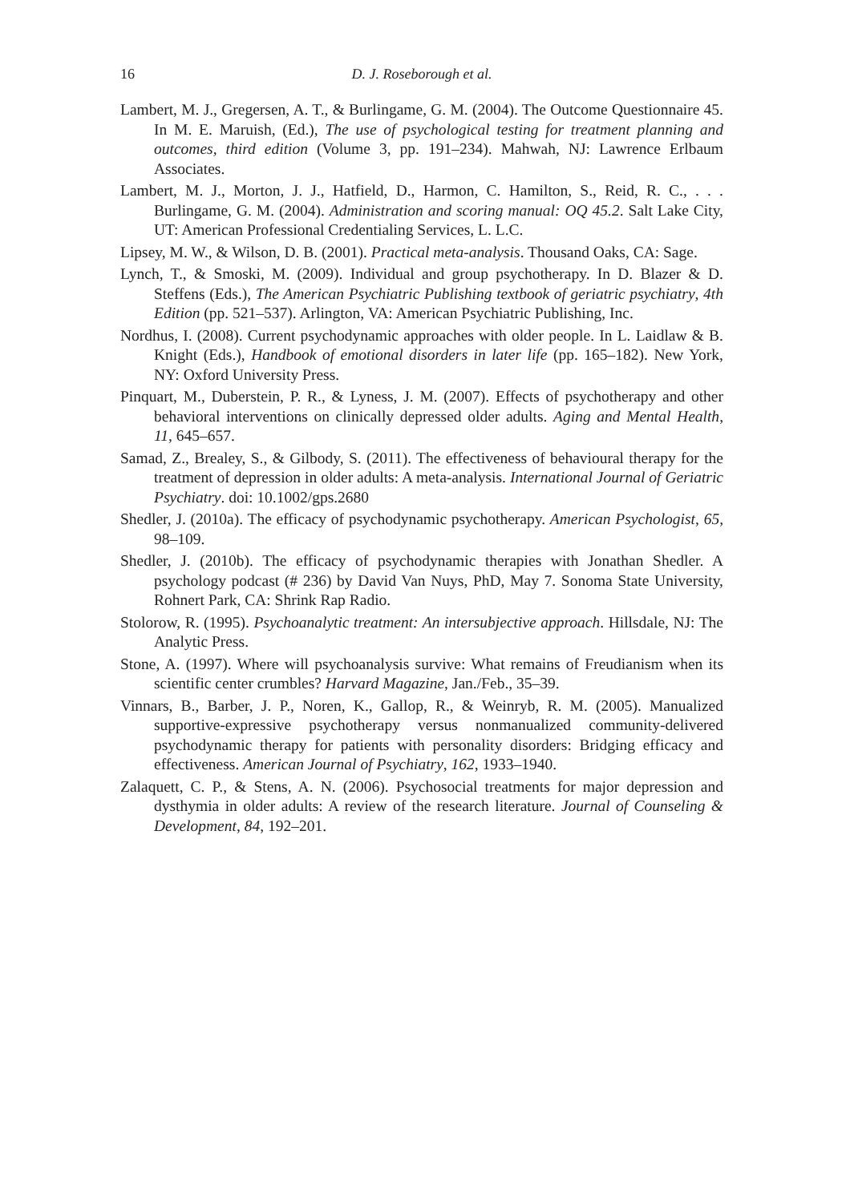16 D. J. Roseborough et al.
Lambert, M. J., Gregersen, A. T., & Burlingame, G. M. (2004). The Outcome Questionnaire 45. In M. E. Maruish, (Ed.), The use of psychological testing for treatment planning and outcomes, third edition (Volume 3, pp. 191–234). Mahwah, NJ: Lawrence Erlbaum Associates.
Lambert, M. J., Morton, J. J., Hatfield, D., Harmon, C. Hamilton, S., Reid, R. C., . . . Burlingame, G. M. (2004). Administration and scoring manual: OQ 45.2. Salt Lake City, UT: American Professional Credentialing Services, L. L.C.
Lipsey, M. W., & Wilson, D. B. (2001). Practical meta-analysis. Thousand Oaks, CA: Sage.
Lynch, T., & Smoski, M. (2009). Individual and group psychotherapy. In D. Blazer & D. Steffens (Eds.), The American Psychiatric Publishing textbook of geriatric psychiatry, 4th Edition (pp. 521–537). Arlington, VA: American Psychiatric Publishing, Inc.
Nordhus, I. (2008). Current psychodynamic approaches with older people. In L. Laidlaw & B. Knight (Eds.), Handbook of emotional disorders in later life (pp. 165–182). New York, NY: Oxford University Press.
Pinquart, M., Duberstein, P. R., & Lyness, J. M. (2007). Effects of psychotherapy and other behavioral interventions on clinically depressed older adults. Aging and Mental Health, 11, 645–657.
Samad, Z., Brealey, S., & Gilbody, S. (2011). The effectiveness of behavioural therapy for the treatment of depression in older adults: A meta-analysis. International Journal of Geriatric Psychiatry. doi: 10.1002/gps.2680
Shedler, J. (2010a). The efficacy of psychodynamic psychotherapy. American Psychologist, 65, 98–109.
Shedler, J. (2010b). The efficacy of psychodynamic therapies with Jonathan Shedler. A psychology podcast (# 236) by David Van Nuys, PhD, May 7. Sonoma State University, Rohnert Park, CA: Shrink Rap Radio.
Stolorow, R. (1995). Psychoanalytic treatment: An intersubjective approach. Hillsdale, NJ: The Analytic Press.
Stone, A. (1997). Where will psychoanalysis survive: What remains of Freudianism when its scientific center crumbles? Harvard Magazine, Jan./Feb., 35–39.
Vinnars, B., Barber, J. P., Noren, K., Gallop, R., & Weinryb, R. M. (2005). Manualized supportive-expressive psychotherapy versus nonmanualized community-delivered psychodynamic therapy for patients with personality disorders: Bridging efficacy and effectiveness. American Journal of Psychiatry, 162, 1933–1940.
Zalaquett, C. P., & Stens, A. N. (2006). Psychosocial treatments for major depression and dysthymia in older adults: A review of the research literature. Journal of Counseling & Development, 84, 192–201.